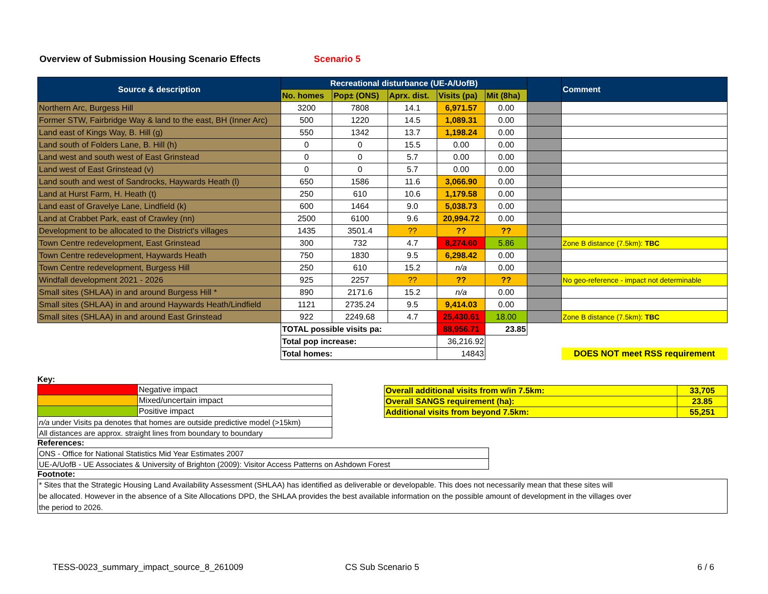Overview of Submission Housing Scenario Effects Scenario 5
| Source & description | Recreational disturbance (UE-A/UofB) | | | | | | Comment |
| --- | --- | --- | --- | --- | --- | --- | --- |
| | No. homes | Pop± (ONS) | Aprx. dist. | Visits (pa) | Mit (8ha) | | |
| Northern Arc, Burgess Hill | 3200 | 7808 | 14.1 | 6,971.57 | 0.00 | | |
| Former STW, Fairbridge Way & land to the east, BH (Inner Arc) | 500 | 1220 | 14.5 | 1,089.31 | 0.00 | | |
| Land east of Kings Way, B. Hill (g) | 550 | 1342 | 13.7 | 1,198.24 | 0.00 | | |
| Land south of Folders Lane, B. Hill (h) | 0 | 0 | 15.5 | 0.00 | 0.00 | | |
| Land west and south west of East Grinstead | 0 | 0 | 5.7 | 0.00 | 0.00 | | |
| Land west of East Grinstead (v) | 0 | 0 | 5.7 | 0.00 | 0.00 | | |
| Land south and west of Sandrocks, Haywards Heath (l) | 650 | 1586 | 11.6 | 3,066.90 | 0.00 | | |
| Land at Hurst Farm, H. Heath (t) | 250 | 610 | 10.6 | 1,179.58 | 0.00 | | |
| Land east of Gravelye Lane, Lindfield (k) | 600 | 1464 | 9.0 | 5,038.73 | 0.00 | | |
| Land at Crabbet Park, east of Crawley (nn) | 2500 | 6100 | 9.6 | 20,994.72 | 0.00 | | |
| Development to be allocated to the District's villages | 1435 | 3501.4 | ?? | ?? | ?? | | |
| Town Centre redevelopment, East Grinstead | 300 | 732 | 4.7 | 8,274.60 | 5.86 | | Zone B distance (7.5km): TBC |
| Town Centre redevelopment, Haywards Heath | 750 | 1830 | 9.5 | 6,298.42 | 0.00 | | |
| Town Centre redevelopment, Burgess Hill | 250 | 610 | 15.2 | n/a | 0.00 | | |
| Windfall development 2021 - 2026 | 925 | 2257 | ?? | ?? | ?? | | No geo-reference - impact not determinable |
| Small sites (SHLAA) in and around Burgess Hill * | 890 | 2171.6 | 15.2 | n/a | 0.00 | | |
| Small sites (SHLAA) in and around Haywards Heath/Lindfield | 1121 | 2735.24 | 9.5 | 9,414.03 | 0.00 | | |
| Small sites (SHLAA) in and around East Grinstead | 922 | 2249.68 | 4.7 | 25,430.61 | 18.00 | | Zone B distance (7.5km): TBC |
| | TOTAL possible visits pa: | | | 88,956.71 | 23.85 | | |
| | Total pop increase: | | | 36,216.92 | | | |
| | Total homes: | | | 14843 | | | DOES NOT meet RSS requirement |
Key:
| | Negative impact |
| | Mixed/uncertain impact |
| | Positive impact |
| n/a under Visits pa denotes that homes are outside predictive model (>15km) | |
| All distances are approx. straight lines from boundary to boundary | |
References:
| ONS - Office for National Statistics Mid Year Estimates 2007 |
| UE-A/UofB - UE Associates & University of Brighton (2009): Visitor Access Patterns on Ashdown Forest |
Footnote:
| * Sites that the Strategic Housing Land Availability Assessment (SHLAA) has identified as deliverable or developable. This does not necessarily mean that these sites will be allocated. However in the absence of a Site Allocations DPD, the SHLAA provides the best available information on the possible amount of development in the villages over the period to 2026. |
| Overall additional visits from w/in 7.5km: | 33,705 |
| Overall SANGS requirement (ha): | 23.85 |
| Additional visits from beyond 7.5km: | 55,251 |
TESS-0023_summary_impact_source_8_261009
CS Sub Scenario 5 6 / 6